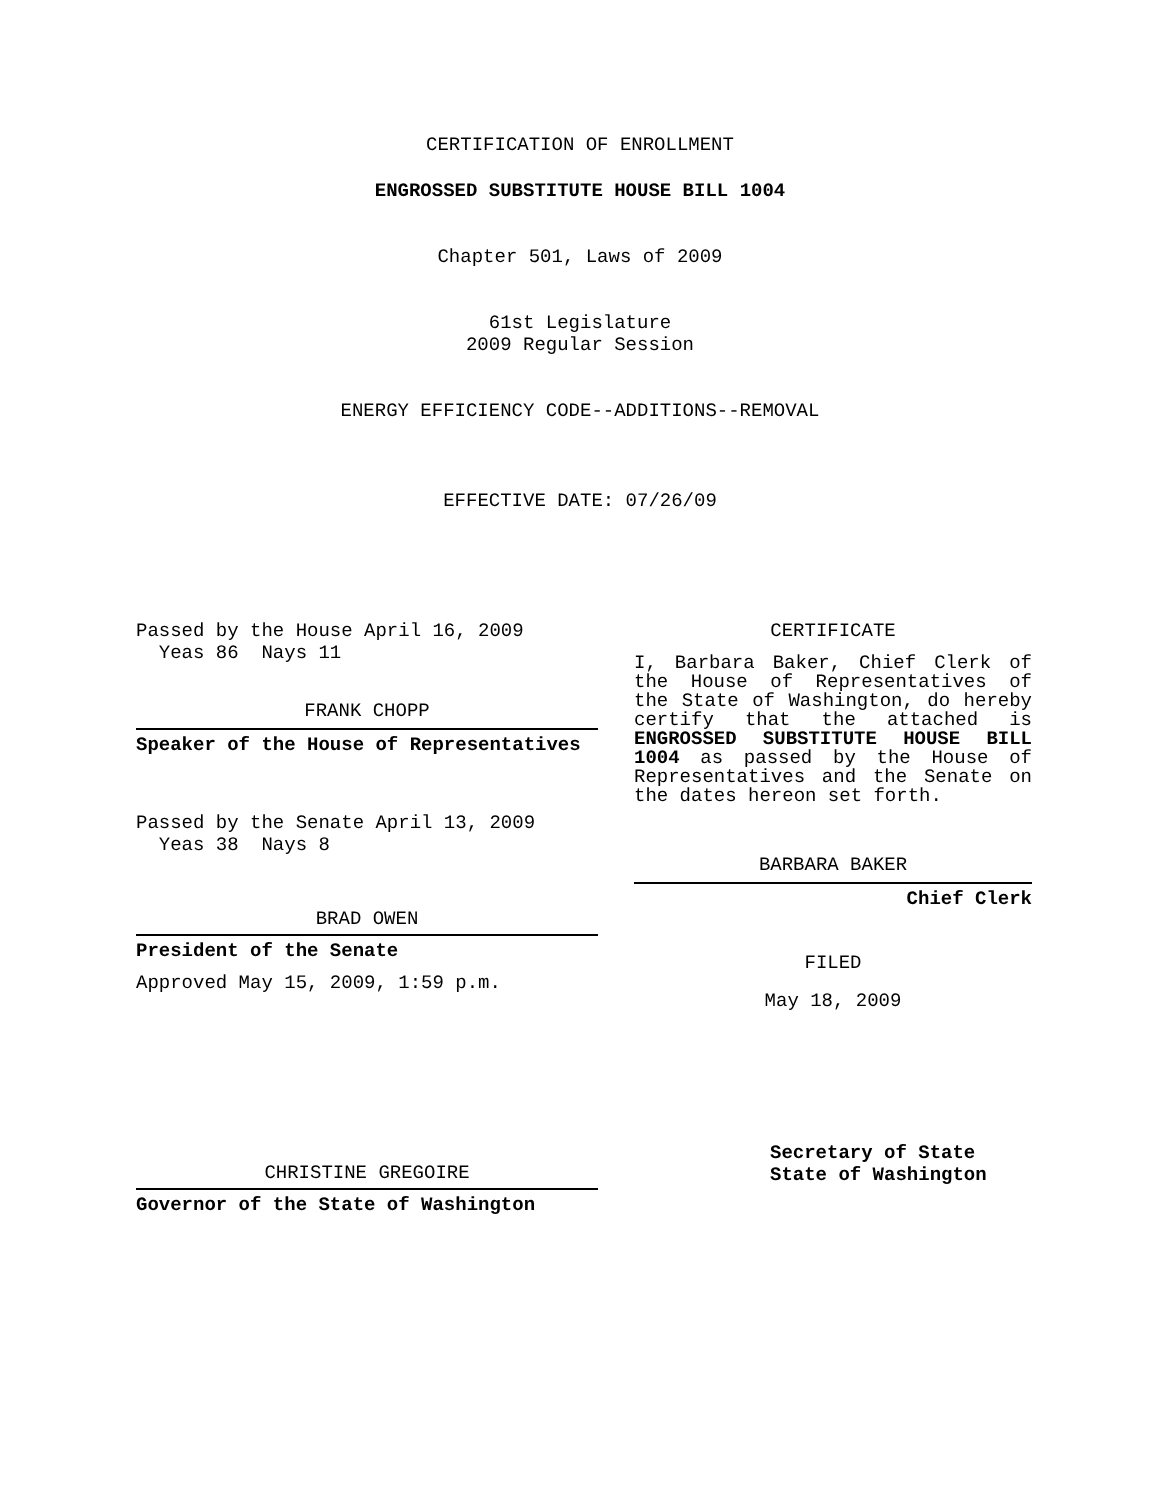CERTIFICATION OF ENROLLMENT
ENGROSSED SUBSTITUTE HOUSE BILL 1004
Chapter 501, Laws of 2009
61st Legislature
2009 Regular Session
ENERGY EFFICIENCY CODE--ADDITIONS--REMOVAL
EFFECTIVE DATE: 07/26/09
Passed by the House April 16, 2009
Yeas 86 Nays 11
FRANK CHOPP
Speaker of the House of Representatives
Passed by the Senate April 13, 2009
Yeas 38 Nays 8
BRAD OWEN
President of the Senate
Approved May 15, 2009, 1:59 p.m.
CHRISTINE GREGOIRE
Governor of the State of Washington
CERTIFICATE
I, Barbara Baker, Chief Clerk of the House of Representatives of the State of Washington, do hereby certify that the attached is ENGROSSED SUBSTITUTE HOUSE BILL 1004 as passed by the House of Representatives and the Senate on the dates hereon set forth.
BARBARA BAKER
Chief Clerk
FILED
May 18, 2009
Secretary of State
State of Washington